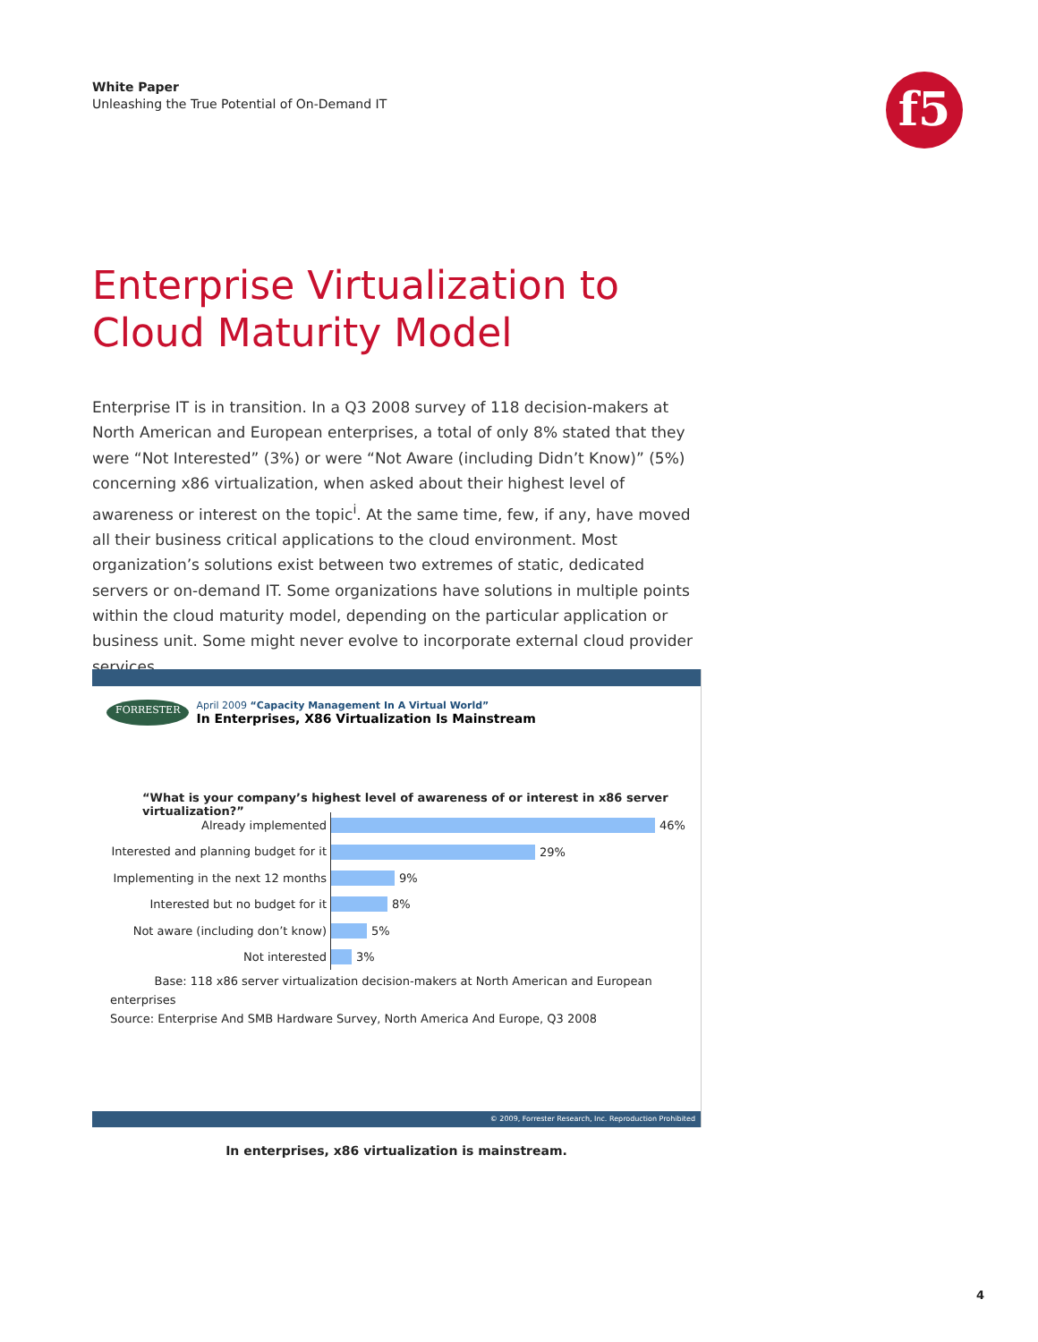White Paper
Unleashing the True Potential of On-Demand IT
f5
Enterprise Virtualization to
Cloud Maturity Model
Enterprise IT is in transition. In a Q3 2008 survey of 118 decision-makers at North American and European enterprises, a total of only 8% stated that they were “Not Interested” (3%) or were “Not Aware (including Didn’t Know)” (5%) concerning x86 virtualization, when asked about their highest level of awareness or interest on the topic<sup>i</sup>. At the same time, few, if any, have moved all their business critical applications to the cloud environment. Most organization’s solutions exist between two extremes of static, dedicated servers or on-demand IT. Some organizations have solutions in multiple points within the cloud maturity model, depending on the particular application or business unit. Some might never evolve to incorporate external cloud provider services.
FORRESTER
April 2009 “Capacity Management In A Virtual World”
In Enterprises, X86 Virtualization Is Mainstream
“What is your company’s highest level of awareness of or interest in x86 server virtualization?”
Already implemented
46%
Interested and planning budget for it
29%
Implementing in the next 12 months
9%
Interested but no budget for it
8%
Not aware (including don’t know)
5%
Not interested
3%
Base: 118 x86 server virtualization decision-makers at North American and European enterprises
Source: Enterprise And SMB Hardware Survey, North America And Europe, Q3 2008
© 2009, Forrester Research, Inc. Reproduction Prohibited
In enterprises, x86 virtualization is mainstream.
4